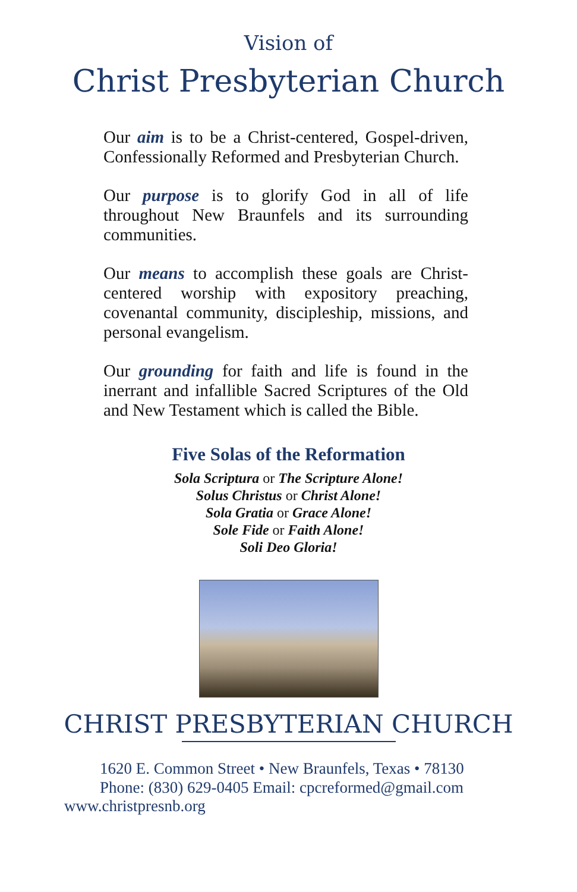Vision of
Christ Presbyterian Church
Our aim is to be a Christ-centered, Gospel-driven, Confessionally Reformed and Presbyterian Church.
Our purpose is to glorify God in all of life throughout New Braunfels and its surrounding communities.
Our means to accomplish these goals are Christ-centered worship with expository preaching, covenantal community, discipleship, missions, and personal evangelism.
Our grounding for faith and life is found in the inerrant and infallible Sacred Scriptures of the Old and New Testament which is called the Bible.
Five Solas of the Reformation
Sola Scriptura or The Scripture Alone!
Solus Christus or Christ Alone!
Sola Gratia or Grace Alone!
Sole Fide or Faith Alone!
Soli Deo Gloria!
CHRIST PRESBYTERIAN CHURCH
1620 E. Common Street • New Braunfels, Texas • 78130
Phone: (830) 629-0405 Email: cpcreformed@gmail.com
www.christpresnb.org